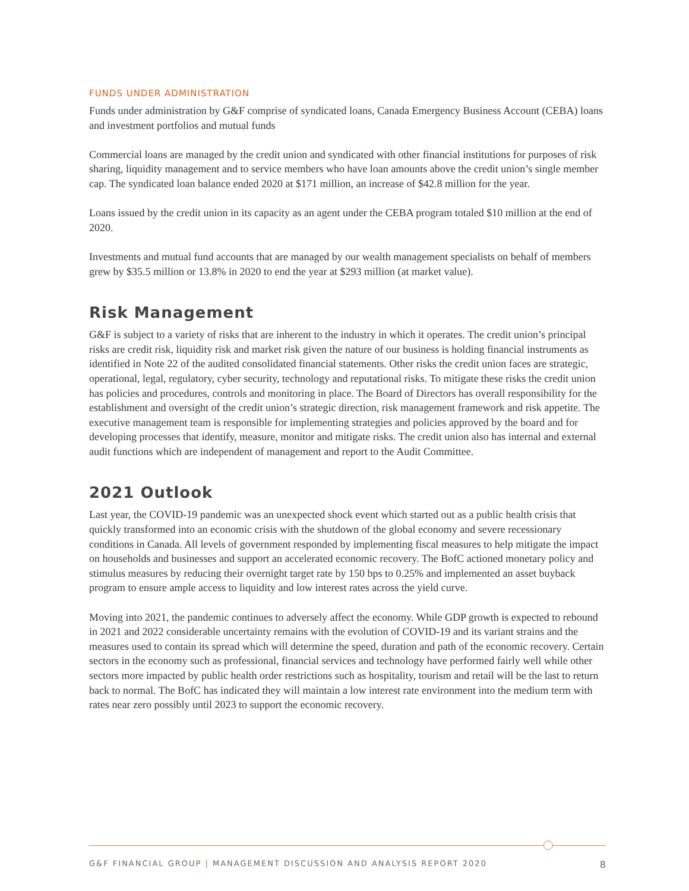FUNDS UNDER ADMINISTRATION
Funds under administration by G&F comprise of syndicated loans, Canada Emergency Business Account (CEBA) loans and investment portfolios and mutual funds
Commercial loans are managed by the credit union and syndicated with other financial institutions for purposes of risk sharing, liquidity management and to service members who have loan amounts above the credit union’s single member cap. The syndicated loan balance ended 2020 at $171 million, an increase of $42.8 million for the year.
Loans issued by the credit union in its capacity as an agent under the CEBA program totaled $10 million at the end of 2020.
Investments and mutual fund accounts that are managed by our wealth management specialists on behalf of members grew by $35.5 million or 13.8% in 2020 to end the year at $293 million (at market value).
Risk Management
G&F is subject to a variety of risks that are inherent to the industry in which it operates. The credit union’s principal risks are credit risk, liquidity risk and market risk given the nature of our business is holding financial instruments as identified in Note 22 of the audited consolidated financial statements. Other risks the credit union faces are strategic, operational, legal, regulatory, cyber security, technology and reputational risks. To mitigate these risks the credit union has policies and procedures, controls and monitoring in place. The Board of Directors has overall responsibility for the establishment and oversight of the credit union’s strategic direction, risk management framework and risk appetite. The executive management team is responsible for implementing strategies and policies approved by the board and for developing processes that identify, measure, monitor and mitigate risks. The credit union also has internal and external audit functions which are independent of management and report to the Audit Committee.
2021 Outlook
Last year, the COVID-19 pandemic was an unexpected shock event which started out as a public health crisis that quickly transformed into an economic crisis with the shutdown of the global economy and severe recessionary conditions in Canada. All levels of government responded by implementing fiscal measures to help mitigate the impact on households and businesses and support an accelerated economic recovery. The BofC actioned monetary policy and stimulus measures by reducing their overnight target rate by 150 bps to 0.25% and implemented an asset buyback program to ensure ample access to liquidity and low interest rates across the yield curve.
Moving into 2021, the pandemic continues to adversely affect the economy. While GDP growth is expected to rebound in 2021 and 2022 considerable uncertainty remains with the evolution of COVID-19 and its variant strains and the measures used to contain its spread which will determine the speed, duration and path of the economic recovery. Certain sectors in the economy such as professional, financial services and technology have performed fairly well while other sectors more impacted by public health order restrictions such as hospitality, tourism and retail will be the last to return back to normal. The BofC has indicated they will maintain a low interest rate environment into the medium term with rates near zero possibly until 2023 to support the economic recovery.
G&F FINANCIAL GROUP | MANAGEMENT DISCUSSION AND ANALYSIS REPORT 2020 8